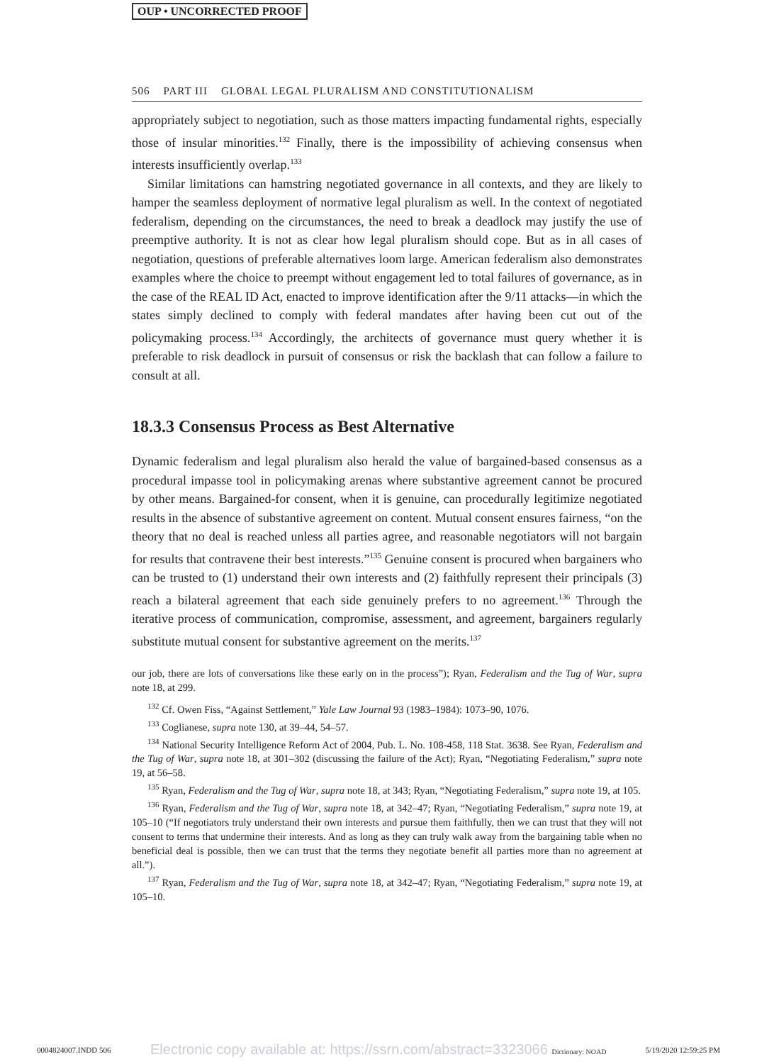OUP • UNCORRECTED PROOF
506 PART III GLOBAL LEGAL PLURALISM AND CONSTITUTIONALISM
appropriately subject to negotiation, such as those matters impacting fundamental rights, especially those of insular minorities.<sup>132</sup> Finally, there is the impossibility of achieving consensus when interests insufficiently overlap.<sup>133</sup>
Similar limitations can hamstring negotiated governance in all contexts, and they are likely to hamper the seamless deployment of normative legal pluralism as well. In the context of negotiated federalism, depending on the circumstances, the need to break a deadlock may justify the use of preemptive authority. It is not as clear how legal pluralism should cope. But as in all cases of negotiation, questions of preferable alternatives loom large. American federalism also demonstrates examples where the choice to preempt without engagement led to total failures of governance, as in the case of the REAL ID Act, enacted to improve identification after the 9/11 attacks—in which the states simply declined to comply with federal mandates after having been cut out of the policymaking process.<sup>134</sup> Accordingly, the architects of governance must query whether it is preferable to risk deadlock in pursuit of consensus or risk the backlash that can follow a failure to consult at all.
18.3.3 Consensus Process as Best Alternative
Dynamic federalism and legal pluralism also herald the value of bargained-based consensus as a procedural impasse tool in policymaking arenas where substantive agreement cannot be procured by other means. Bargained-for consent, when it is genuine, can procedurally legitimize negotiated results in the absence of substantive agreement on content. Mutual consent ensures fairness, “on the theory that no deal is reached unless all parties agree, and reasonable negotiators will not bargain for results that contravene their best interests.”<sup>135</sup> Genuine consent is procured when bargainers who can be trusted to (1) understand their own interests and (2) faithfully represent their principals (3) reach a bilateral agreement that each side genuinely prefers to no agreement.<sup>136</sup> Through the iterative process of communication, compromise, assessment, and agreement, bargainers regularly substitute mutual consent for substantive agreement on the merits.<sup>137</sup>
our job, there are lots of conversations like these early on in the process”); Ryan, Federalism and the Tug of War, supra note 18, at 299.
<sup>132</sup> Cf. Owen Fiss, “Against Settlement,” Yale Law Journal 93 (1983–1984): 1073–90, 1076.
<sup>133</sup> Coglianese, supra note 130, at 39–44, 54–57.
<sup>134</sup> National Security Intelligence Reform Act of 2004, Pub. L. No. 108-458, 118 Stat. 3638. See Ryan, Federalism and the Tug of War, supra note 18, at 301–302 (discussing the failure of the Act); Ryan, “Negotiating Federalism,” supra note 19, at 56–58.
<sup>135</sup> Ryan, Federalism and the Tug of War, supra note 18, at 343; Ryan, “Negotiating Federalism,” supra note 19, at 105.
<sup>136</sup> Ryan, Federalism and the Tug of War, supra note 18, at 342–47; Ryan, “Negotiating Federalism,” supra note 19, at 105–10 (“If negotiators truly understand their own interests and pursue them faithfully, then we can trust that they will not consent to terms that undermine their interests. And as long as they can truly walk away from the bargaining table when no beneficial deal is possible, then we can trust that the terms they negotiate benefit all parties more than no agreement at all.”).
<sup>137</sup> Ryan, Federalism and the Tug of War, supra note 18, at 342–47; Ryan, “Negotiating Federalism,” supra note 19, at 105–10.
0004824007.INDD 506 Electronic copy available at: https://ssrn.com/abstract=3323066 Dictionary: NOAD 5/19/2020 12:59:25 PM